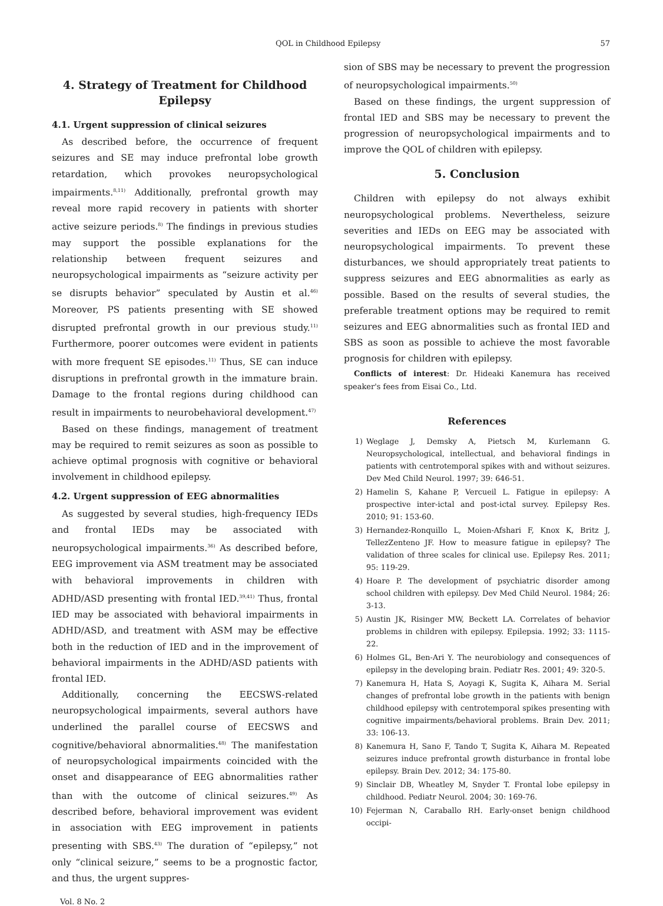QOL in Childhood Epilepsy 57
4. Strategy of Treatment for Childhood Epilepsy
4.1. Urgent suppression of clinical seizures
As described before, the occurrence of frequent seizures and SE may induce prefrontal lobe growth retardation, which provokes neuropsychological impairments.<sup>8,11)</sup> Additionally, prefrontal growth may reveal more rapid recovery in patients with shorter active seizure periods.<sup>8)</sup> The findings in previous studies may support the possible explanations for the relationship between frequent seizures and neuropsychological impairments as “seizure activity per se disrupts behavior” speculated by Austin et al.<sup>46)</sup> Moreover, PS patients presenting with SE showed disrupted prefrontal growth in our previous study.<sup>11)</sup> Furthermore, poorer outcomes were evident in patients with more frequent SE episodes.<sup>11)</sup> Thus, SE can induce disruptions in prefrontal growth in the immature brain. Damage to the frontal regions during childhood can result in impairments to neurobehavioral development.<sup>47)</sup>
Based on these findings, management of treatment may be required to remit seizures as soon as possible to achieve optimal prognosis with cognitive or behavioral involvement in childhood epilepsy.
4.2. Urgent suppression of EEG abnormalities
As suggested by several studies, high-frequency IEDs and frontal IEDs may be associated with neuropsychological impairments.<sup>36)</sup> As described before, EEG improvement via ASM treatment may be associated with behavioral improvements in children with ADHD/ASD presenting with frontal IED.<sup>39,41)</sup> Thus, frontal IED may be associated with behavioral impairments in ADHD/ASD, and treatment with ASM may be effective both in the reduction of IED and in the improvement of behavioral impairments in the ADHD/ASD patients with frontal IED.
Additionally, concerning the EECSWS-related neuropsychological impairments, several authors have underlined the parallel course of EECSWS and cognitive/behavioral abnormalities.<sup>48)</sup> The manifestation of neuropsychological impairments coincided with the onset and disappearance of EEG abnormalities rather than with the outcome of clinical seizures.<sup>49)</sup> As described before, behavioral improvement was evident in association with EEG improvement in patients presenting with SBS.<sup>43)</sup> The duration of “epilepsy,” not only “clinical seizure,” seems to be a prognostic factor, and thus, the urgent suppres-
sion of SBS may be necessary to prevent the progression of neuropsychological impairments.<sup>50)</sup>
Based on these findings, the urgent suppression of frontal IED and SBS may be necessary to prevent the progression of neuropsychological impairments and to improve the QOL of children with epilepsy.
5. Conclusion
Children with epilepsy do not always exhibit neuropsychological problems. Nevertheless, seizure severities and IEDs on EEG may be associated with neuropsychological impairments. To prevent these disturbances, we should appropriately treat patients to suppress seizures and EEG abnormalities as early as possible. Based on the results of several studies, the preferable treatment options may be required to remit seizures and EEG abnormalities such as frontal IED and SBS as soon as possible to achieve the most favorable prognosis for children with epilepsy.
Conflicts of interest: Dr. Hideaki Kanemura has received speaker's fees from Eisai Co., Ltd.
References
1) Weglage J, Demsky A, Pietsch M, Kurlemann G. Neuropsychological, intellectual, and behavioral findings in patients with centrotemporal spikes with and without seizures. Dev Med Child Neurol. 1997; 39: 646-51.
2) Hamelin S, Kahane P, Vercueil L. Fatigue in epilepsy: A prospective inter-ictal and post-ictal survey. Epilepsy Res. 2010; 91: 153-60.
3) Hernandez-Ronquillo L, Moien-Afshari F, Knox K, Britz J, TellezZenteno JF. How to measure fatigue in epilepsy? The validation of three scales for clinical use. Epilepsy Res. 2011; 95: 119-29.
4) Hoare P. The development of psychiatric disorder among school children with epilepsy. Dev Med Child Neurol. 1984; 26: 3-13.
5) Austin JK, Risinger MW, Beckett LA. Correlates of behavior problems in children with epilepsy. Epilepsia. 1992; 33: 1115-22.
6) Holmes GL, Ben-Ari Y. The neurobiology and consequences of epilepsy in the developing brain. Pediatr Res. 2001; 49: 320-5.
7) Kanemura H, Hata S, Aoyagi K, Sugita K, Aihara M. Serial changes of prefrontal lobe growth in the patients with benign childhood epilepsy with centrotemporal spikes presenting with cognitive impairments/behavioral problems. Brain Dev. 2011; 33: 106-13.
8) Kanemura H, Sano F, Tando T, Sugita K, Aihara M. Repeated seizures induce prefrontal growth disturbance in frontal lobe epilepsy. Brain Dev. 2012; 34: 175-80.
9) Sinclair DB, Wheatley M, Snyder T. Frontal lobe epilepsy in childhood. Pediatr Neurol. 2004; 30: 169-76.
10) Fejerman N, Caraballo RH. Early-onset benign childhood occipi-
Vol. 8 No. 2